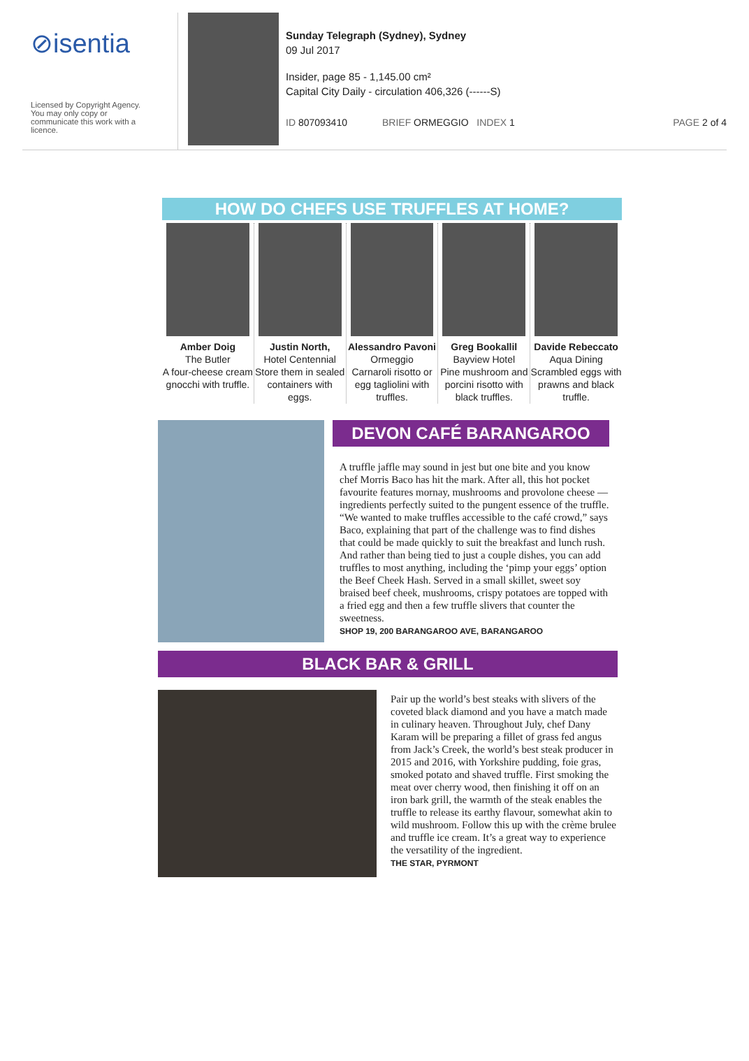⊘isentia
Licensed by Copyright Agency.
You may only copy or
communicate this work with a
licence.
Sunday Telegraph (Sydney), Sydney
09 Jul 2017
Insider, page 85 - 1,145.00 cm²
Capital City Daily - circulation 406,326 (------S)
ID 807093410 BRIEF ORMEGGIO INDEX 1 PAGE 2 of 4
HOW DO CHEFS USE TRUFFLES AT HOME?
Amber Doig
The Butler
A four-cheese cream gnocchi with truffle.
Justin North,
Hotel Centennial
Store them in sealed containers with eggs.
Alessandro Pavoni
Ormeggio
Carnaroli risotto or egg tagliolini with truffles.
Greg Bookallil
Bayview Hotel
Pine mushroom and porcini risotto with black truffles.
Davide Rebeccato
Aqua Dining
Scrambled eggs with prawns and black truffle.
DEVON CAFÉ BARANGAROO
A truffle jaffle may sound in jest but one bite and you know chef Morris Baco has hit the mark. After all, this hot pocket favourite features mornay, mushrooms and provolone cheese — ingredients perfectly suited to the pungent essence of the truffle. “We wanted to make truffles accessible to the café crowd,” says Baco, explaining that part of the challenge was to find dishes that could be made quickly to suit the breakfast and lunch rush. And rather than being tied to just a couple dishes, you can add truffles to most anything, including the ‘pimp your eggs’ option the Beef Cheek Hash. Served in a small skillet, sweet soy braised beef cheek, mushrooms, crispy potatoes are topped with a fried egg and then a few truffle slivers that counter the sweetness.
SHOP 19, 200 BARANGAROO AVE, BARANGAROO
BLACK BAR & GRILL
Pair up the world’s best steaks with slivers of the coveted black diamond and you have a match made in culinary heaven. Throughout July, chef Dany Karam will be preparing a fillet of grass fed angus from Jack’s Creek, the world’s best steak producer in 2015 and 2016, with Yorkshire pudding, foie gras, smoked potato and shaved truffle. First smoking the meat over cherry wood, then finishing it off on an iron bark grill, the warmth of the steak enables the truffle to release its earthy flavour, somewhat akin to wild mushroom. Follow this up with the crème brulee and truffle ice cream. It’s a great way to experience the versatility of the ingredient.
THE STAR, PYRMONT